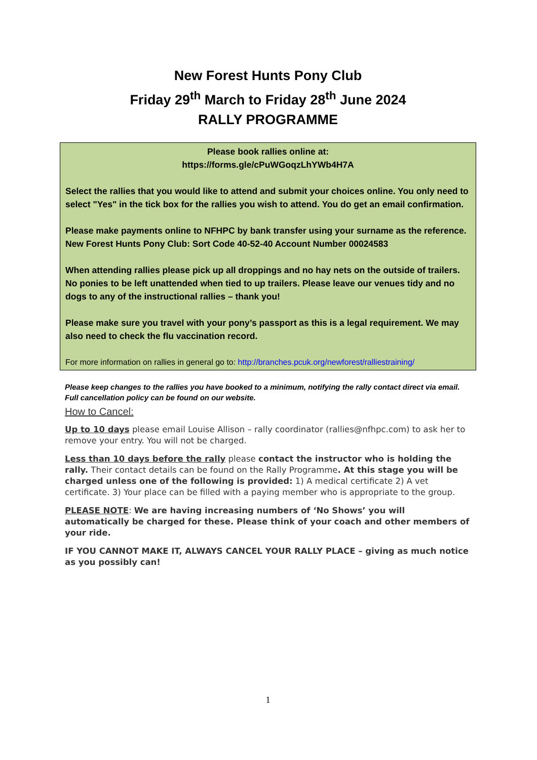New Forest Hunts Pony Club
Friday 29<sup>th</sup> March to Friday 28<sup>th</sup> June 2024
RALLY PROGRAMME
Please book rallies online at:
https://forms.gle/cPuWGoqzLhYWb4H7A
Select the rallies that you would like to attend and submit your choices online. You only need to select "Yes" in the tick box for the rallies you wish to attend. You do get an email confirmation.
Please make payments online to NFHPC by bank transfer using your surname as the reference. New Forest Hunts Pony Club: Sort Code 40-52-40 Account Number 00024583
When attending rallies please pick up all droppings and no hay nets on the outside of trailers. No ponies to be left unattended when tied to up trailers. Please leave our venues tidy and no dogs to any of the instructional rallies – thank you!
Please make sure you travel with your pony’s passport as this is a legal requirement. We may also need to check the flu vaccination record.
For more information on rallies in general go to: http://branches.pcuk.org/newforest/ralliestraining/
Please keep changes to the rallies you have booked to a minimum, notifying the rally contact direct via email. Full cancellation policy can be found on our website.
How to Cancel:
Up to 10 days please email Louise Allison – rally coordinator (rallies@nfhpc.com) to ask her to remove your entry. You will not be charged.
Less than 10 days before the rally please contact the instructor who is holding the rally. Their contact details can be found on the Rally Programme. At this stage you will be charged unless one of the following is provided: 1) A medical certificate 2) A vet certificate. 3) Your place can be filled with a paying member who is appropriate to the group.
PLEASE NOTE: We are having increasing numbers of ‘No Shows’ you will automatically be charged for these. Please think of your coach and other members of your ride.
IF YOU CANNOT MAKE IT, ALWAYS CANCEL YOUR RALLY PLACE – giving as much notice as you possibly can!
1